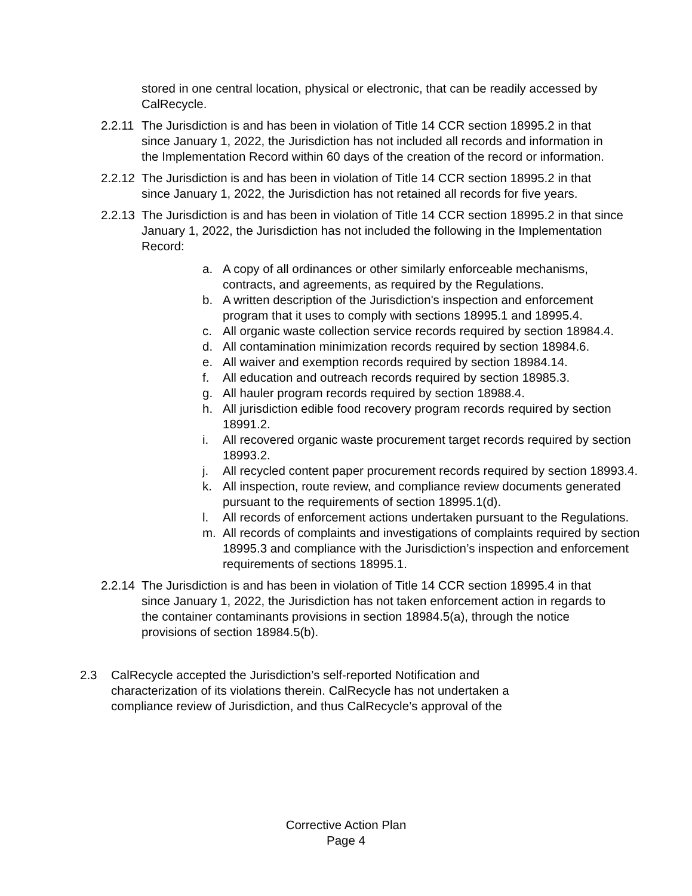stored in one central location, physical or electronic, that can be readily accessed by CalRecycle.
2.2.11 The Jurisdiction is and has been in violation of Title 14 CCR section 18995.2 in that since January 1, 2022, the Jurisdiction has not included all records and information in the Implementation Record within 60 days of the creation of the record or information.
2.2.12 The Jurisdiction is and has been in violation of Title 14 CCR section 18995.2 in that since January 1, 2022, the Jurisdiction has not retained all records for five years.
2.2.13 The Jurisdiction is and has been in violation of Title 14 CCR section 18995.2 in that since January 1, 2022, the Jurisdiction has not included the following in the Implementation Record:
a. A copy of all ordinances or other similarly enforceable mechanisms, contracts, and agreements, as required by the Regulations.
b. A written description of the Jurisdiction's inspection and enforcement program that it uses to comply with sections 18995.1 and 18995.4.
c. All organic waste collection service records required by section 18984.4.
d. All contamination minimization records required by section 18984.6.
e. All waiver and exemption records required by section 18984.14.
f. All education and outreach records required by section 18985.3.
g. All hauler program records required by section 18988.4.
h. All jurisdiction edible food recovery program records required by section 18991.2.
i. All recovered organic waste procurement target records required by section 18993.2.
j. All recycled content paper procurement records required by section 18993.4.
k. All inspection, route review, and compliance review documents generated pursuant to the requirements of section 18995.1(d).
l. All records of enforcement actions undertaken pursuant to the Regulations.
m. All records of complaints and investigations of complaints required by section 18995.3 and compliance with the Jurisdiction’s inspection and enforcement requirements of sections 18995.1.
2.2.14 The Jurisdiction is and has been in violation of Title 14 CCR section 18995.4 in that since January 1, 2022, the Jurisdiction has not taken enforcement action in regards to the container contaminants provisions in section 18984.5(a), through the notice provisions of section 18984.5(b).
2.3 CalRecycle accepted the Jurisdiction’s self-reported Notification and characterization of its violations therein. CalRecycle has not undertaken a compliance review of Jurisdiction, and thus CalRecycle’s approval of the
Corrective Action Plan
Page 4